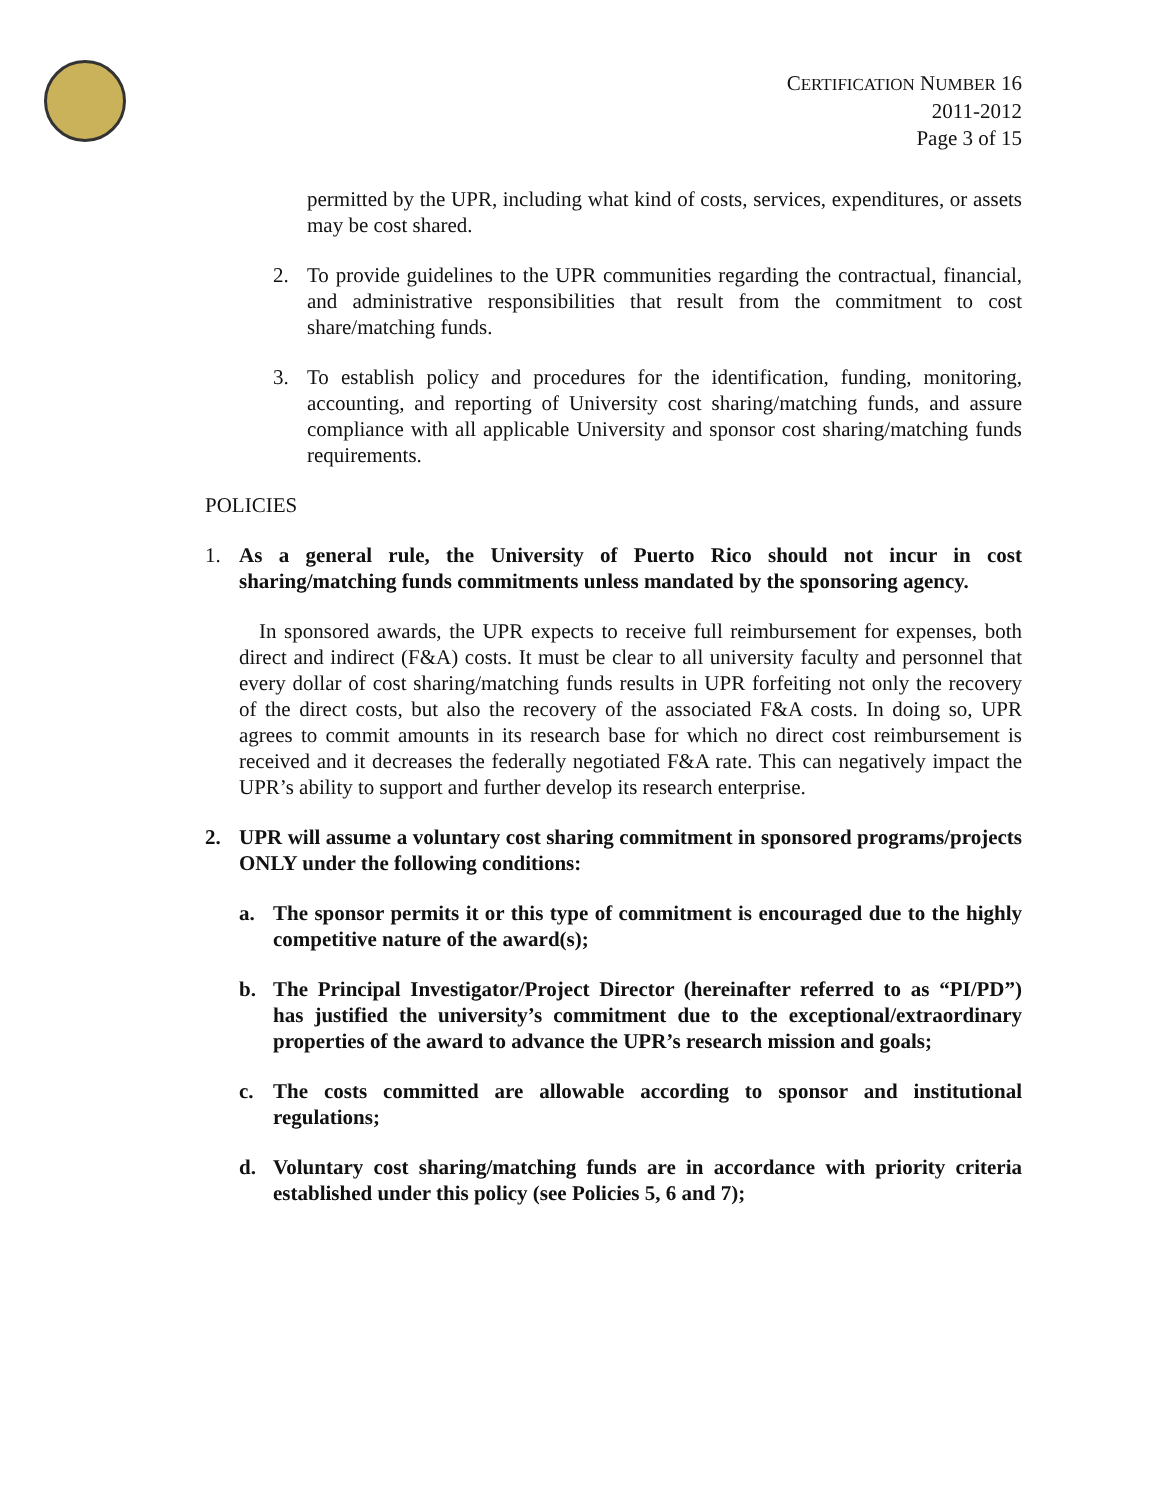CERTIFICATION NUMBER 16
2011-2012
Page 3 of 15
permitted by the UPR, including what kind of costs, services, expenditures, or assets may be cost shared.
2. To provide guidelines to the UPR communities regarding the contractual, financial, and administrative responsibilities that result from the commitment to cost share/matching funds.
3. To establish policy and procedures for the identification, funding, monitoring, accounting, and reporting of University cost sharing/matching funds, and assure compliance with all applicable University and sponsor cost sharing/matching funds requirements.
POLICIES
1. As a general rule, the University of Puerto Rico should not incur in cost sharing/matching funds commitments unless mandated by the sponsoring agency.
In sponsored awards, the UPR expects to receive full reimbursement for expenses, both direct and indirect (F&A) costs. It must be clear to all university faculty and personnel that every dollar of cost sharing/matching funds results in UPR forfeiting not only the recovery of the direct costs, but also the recovery of the associated F&A costs. In doing so, UPR agrees to commit amounts in its research base for which no direct cost reimbursement is received and it decreases the federally negotiated F&A rate. This can negatively impact the UPR’s ability to support and further develop its research enterprise.
2. UPR will assume a voluntary cost sharing commitment in sponsored programs/projects ONLY under the following conditions:
a. The sponsor permits it or this type of commitment is encouraged due to the highly competitive nature of the award(s);
b. The Principal Investigator/Project Director (hereinafter referred to as “PI/PD”) has justified the university’s commitment due to the exceptional/extraordinary properties of the award to advance the UPR’s research mission and goals;
c. The costs committed are allowable according to sponsor and institutional regulations;
d. Voluntary cost sharing/matching funds are in accordance with priority criteria established under this policy (see Policies 5, 6 and 7);